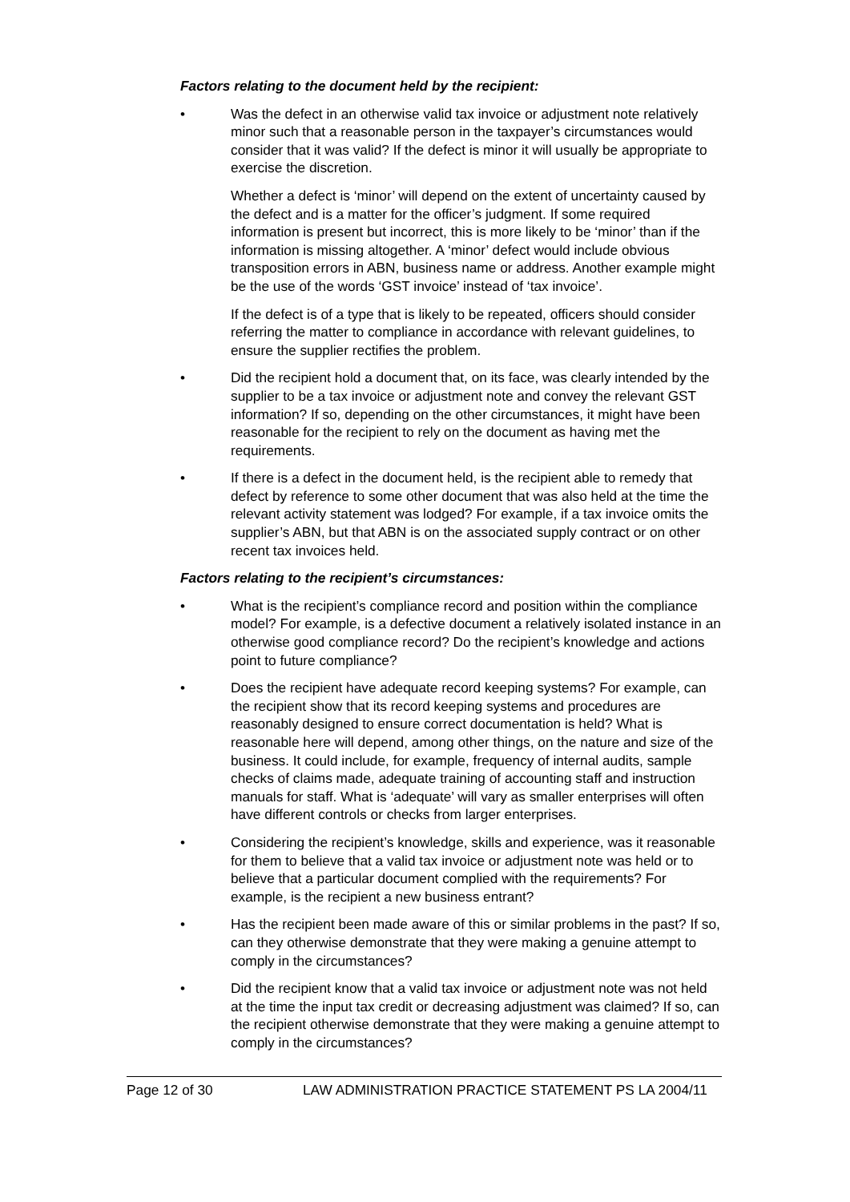Factors relating to the document held by the recipient:
• Was the defect in an otherwise valid tax invoice or adjustment note relatively minor such that a reasonable person in the taxpayer’s circumstances would consider that it was valid? If the defect is minor it will usually be appropriate to exercise the discretion.
Whether a defect is ‘minor’ will depend on the extent of uncertainty caused by the defect and is a matter for the officer’s judgment. If some required information is present but incorrect, this is more likely to be ‘minor’ than if the information is missing altogether. A ‘minor’ defect would include obvious transposition errors in ABN, business name or address. Another example might be the use of the words ‘GST invoice’ instead of ‘tax invoice’.
If the defect is of a type that is likely to be repeated, officers should consider referring the matter to compliance in accordance with relevant guidelines, to ensure the supplier rectifies the problem.
• Did the recipient hold a document that, on its face, was clearly intended by the supplier to be a tax invoice or adjustment note and convey the relevant GST information? If so, depending on the other circumstances, it might have been reasonable for the recipient to rely on the document as having met the requirements.
• If there is a defect in the document held, is the recipient able to remedy that defect by reference to some other document that was also held at the time the relevant activity statement was lodged? For example, if a tax invoice omits the supplier’s ABN, but that ABN is on the associated supply contract or on other recent tax invoices held.
Factors relating to the recipient’s circumstances:
• What is the recipient’s compliance record and position within the compliance model? For example, is a defective document a relatively isolated instance in an otherwise good compliance record? Do the recipient’s knowledge and actions point to future compliance?
• Does the recipient have adequate record keeping systems? For example, can the recipient show that its record keeping systems and procedures are reasonably designed to ensure correct documentation is held? What is reasonable here will depend, among other things, on the nature and size of the business. It could include, for example, frequency of internal audits, sample checks of claims made, adequate training of accounting staff and instruction manuals for staff. What is ‘adequate’ will vary as smaller enterprises will often have different controls or checks from larger enterprises.
• Considering the recipient’s knowledge, skills and experience, was it reasonable for them to believe that a valid tax invoice or adjustment note was held or to believe that a particular document complied with the requirements? For example, is the recipient a new business entrant?
• Has the recipient been made aware of this or similar problems in the past? If so, can they otherwise demonstrate that they were making a genuine attempt to comply in the circumstances?
• Did the recipient know that a valid tax invoice or adjustment note was not held at the time the input tax credit or decreasing adjustment was claimed? If so, can the recipient otherwise demonstrate that they were making a genuine attempt to comply in the circumstances?
Page 12 of 30 LAW ADMINISTRATION PRACTICE STATEMENT PS LA 2004/11